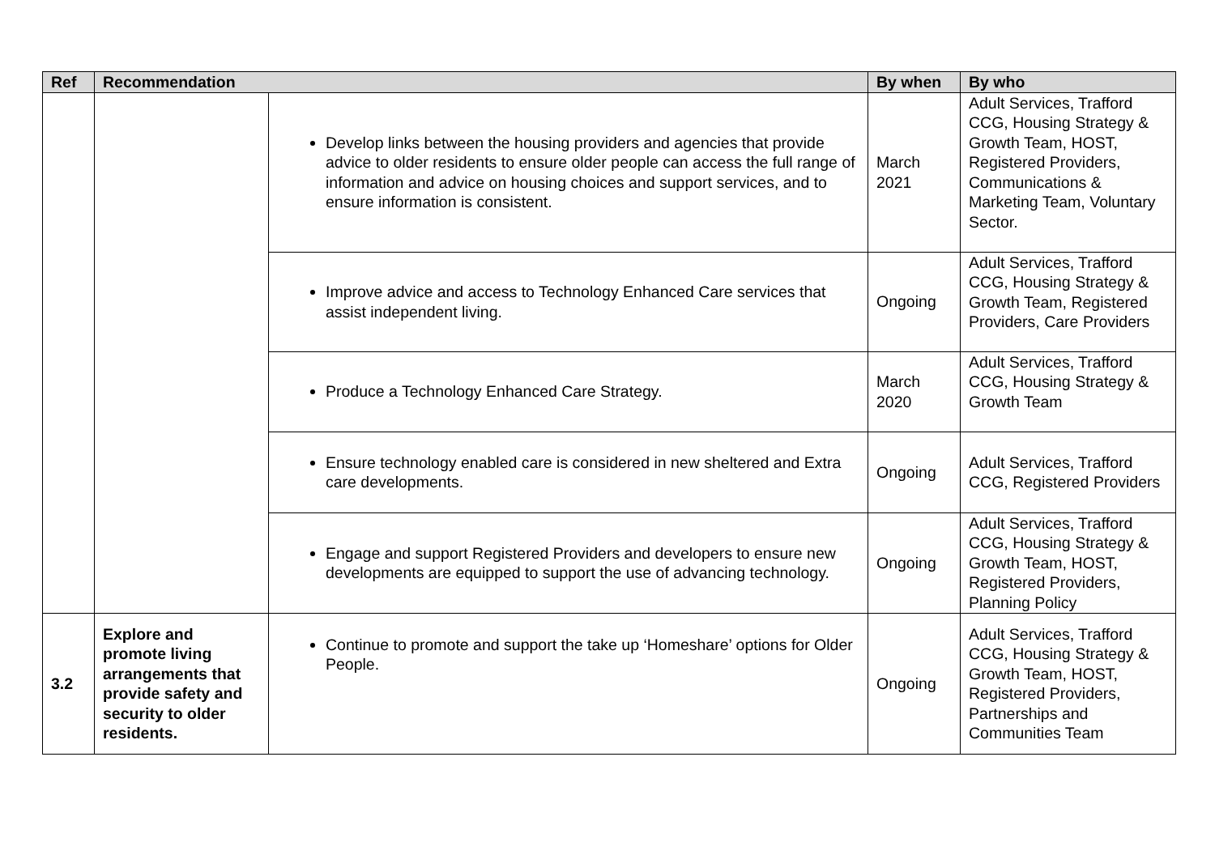| Ref | Recommendation | | By when | By who |
| --- | --- | --- | --- | --- |
| | | Develop links between the housing providers and agencies that provide advice to older residents to ensure older people can access the full range of information and advice on housing choices and support services, and to ensure information is consistent. | March 2021 | Adult Services, Trafford CCG, Housing Strategy & Growth Team, HOST, Registered Providers, Communications & Marketing Team, Voluntary Sector. |
| | | Improve advice and access to Technology Enhanced Care services that assist independent living. | Ongoing | Adult Services, Trafford CCG, Housing Strategy & Growth Team, Registered Providers, Care Providers |
| | | Produce a Technology Enhanced Care Strategy. | March 2020 | Adult Services, Trafford CCG, Housing Strategy & Growth Team |
| | | Ensure technology enabled care is considered in new sheltered and Extra care developments. | Ongoing | Adult Services, Trafford CCG, Registered Providers |
| | | Engage and support Registered Providers and developers to ensure new developments are equipped to support the use of advancing technology. | Ongoing | Adult Services, Trafford CCG, Housing Strategy & Growth Team, HOST, Registered Providers, Planning Policy |
| 3.2 | Explore and promote living arrangements that provide safety and security to older residents. | Continue to promote and support the take up ‘Homeshare’ options for Older People. | Ongoing | Adult Services, Trafford CCG, Housing Strategy & Growth Team, HOST, Registered Providers, Partnerships and Communities Team |